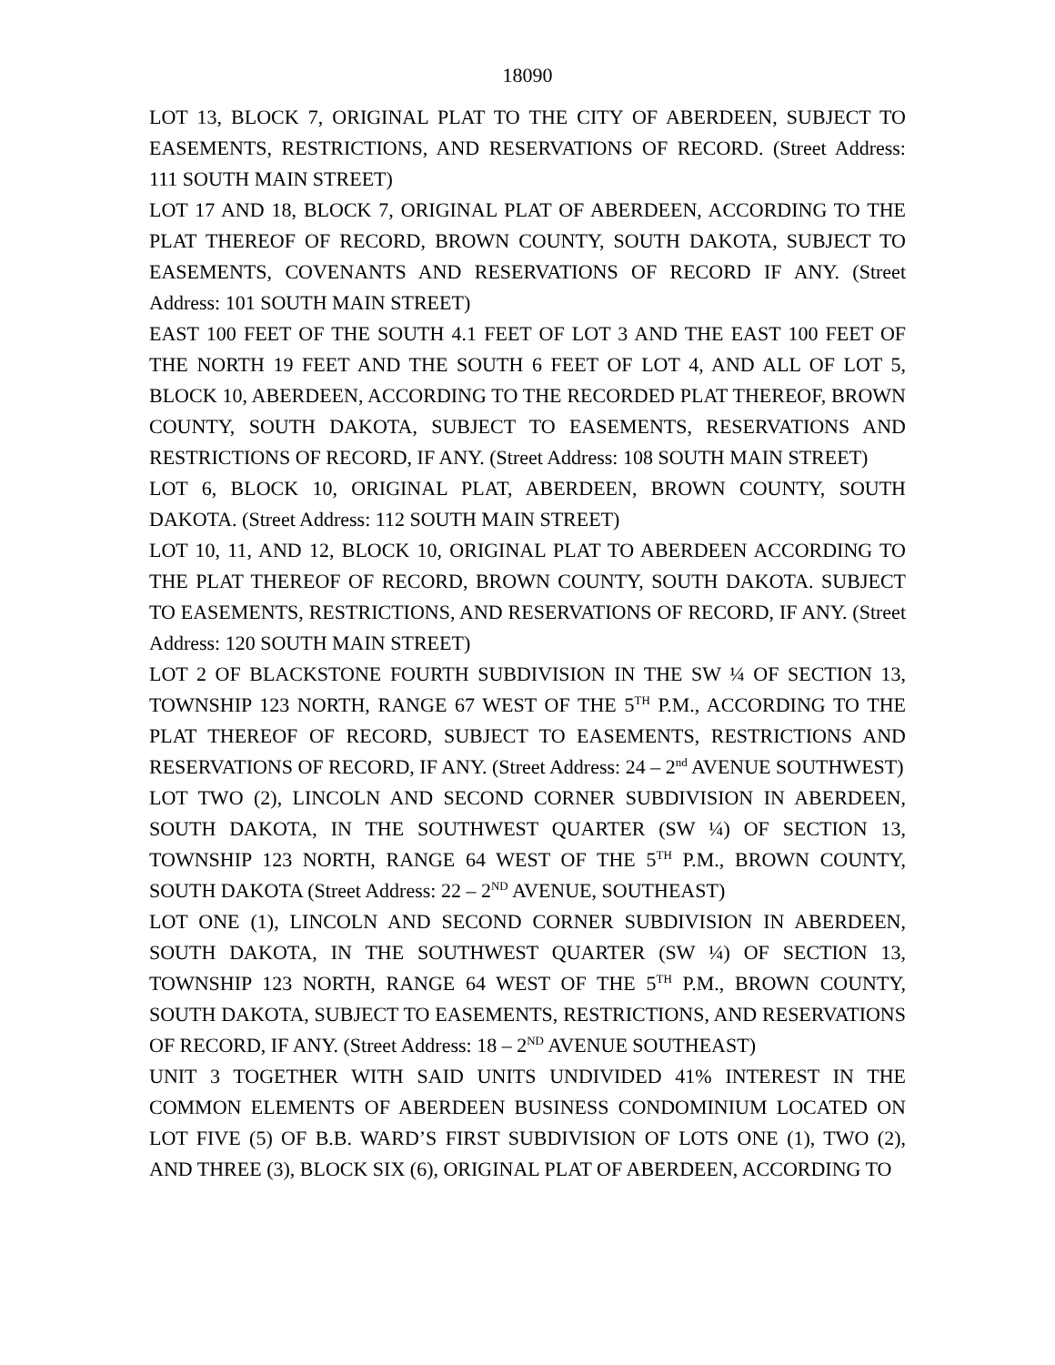18090
LOT 13, BLOCK 7, ORIGINAL PLAT TO THE CITY OF ABERDEEN, SUBJECT TO EASEMENTS, RESTRICTIONS, AND RESERVATIONS OF RECORD. (Street Address: 111 SOUTH MAIN STREET)
LOT 17 AND 18, BLOCK 7, ORIGINAL PLAT OF ABERDEEN, ACCORDING TO THE PLAT THEREOF OF RECORD, BROWN COUNTY, SOUTH DAKOTA, SUBJECT TO EASEMENTS, COVENANTS AND RESERVATIONS OF RECORD IF ANY. (Street Address: 101 SOUTH MAIN STREET)
EAST 100 FEET OF THE SOUTH 4.1 FEET OF LOT 3 AND THE EAST 100 FEET OF THE NORTH 19 FEET AND THE SOUTH 6 FEET OF LOT 4, AND ALL OF LOT 5, BLOCK 10, ABERDEEN, ACCORDING TO THE RECORDED PLAT THEREOF, BROWN COUNTY, SOUTH DAKOTA, SUBJECT TO EASEMENTS, RESERVATIONS AND RESTRICTIONS OF RECORD, IF ANY. (Street Address: 108 SOUTH MAIN STREET)
LOT 6, BLOCK 10, ORIGINAL PLAT, ABERDEEN, BROWN COUNTY, SOUTH DAKOTA. (Street Address: 112 SOUTH MAIN STREET)
LOT 10, 11, AND 12, BLOCK 10, ORIGINAL PLAT TO ABERDEEN ACCORDING TO THE PLAT THEREOF OF RECORD, BROWN COUNTY, SOUTH DAKOTA. SUBJECT TO EASEMENTS, RESTRICTIONS, AND RESERVATIONS OF RECORD, IF ANY. (Street Address: 120 SOUTH MAIN STREET)
LOT 2 OF BLACKSTONE FOURTH SUBDIVISION IN THE SW ¼ OF SECTION 13, TOWNSHIP 123 NORTH, RANGE 67 WEST OF THE 5<sup>TH</sup> P.M., ACCORDING TO THE PLAT THEREOF OF RECORD, SUBJECT TO EASEMENTS, RESTRICTIONS AND RESERVATIONS OF RECORD, IF ANY. (Street Address: 24 – 2<sup>nd</sup> AVENUE SOUTHWEST)
LOT TWO (2), LINCOLN AND SECOND CORNER SUBDIVISION IN ABERDEEN, SOUTH DAKOTA, IN THE SOUTHWEST QUARTER (SW ¼) OF SECTION 13, TOWNSHIP 123 NORTH, RANGE 64 WEST OF THE 5<sup>TH</sup> P.M., BROWN COUNTY, SOUTH DAKOTA (Street Address: 22 – 2<sup>ND</sup> AVENUE, SOUTHEAST)
LOT ONE (1), LINCOLN AND SECOND CORNER SUBDIVISION IN ABERDEEN, SOUTH DAKOTA, IN THE SOUTHWEST QUARTER (SW ¼) OF SECTION 13, TOWNSHIP 123 NORTH, RANGE 64 WEST OF THE 5<sup>TH</sup> P.M., BROWN COUNTY, SOUTH DAKOTA, SUBJECT TO EASEMENTS, RESTRICTIONS, AND RESERVATIONS OF RECORD, IF ANY. (Street Address: 18 – 2<sup>ND</sup> AVENUE SOUTHEAST)
UNIT 3 TOGETHER WITH SAID UNITS UNDIVIDED 41% INTEREST IN THE COMMON ELEMENTS OF ABERDEEN BUSINESS CONDOMINIUM LOCATED ON LOT FIVE (5) OF B.B. WARD’S FIRST SUBDIVISION OF LOTS ONE (1), TWO (2), AND THREE (3), BLOCK SIX (6), ORIGINAL PLAT OF ABERDEEN, ACCORDING TO